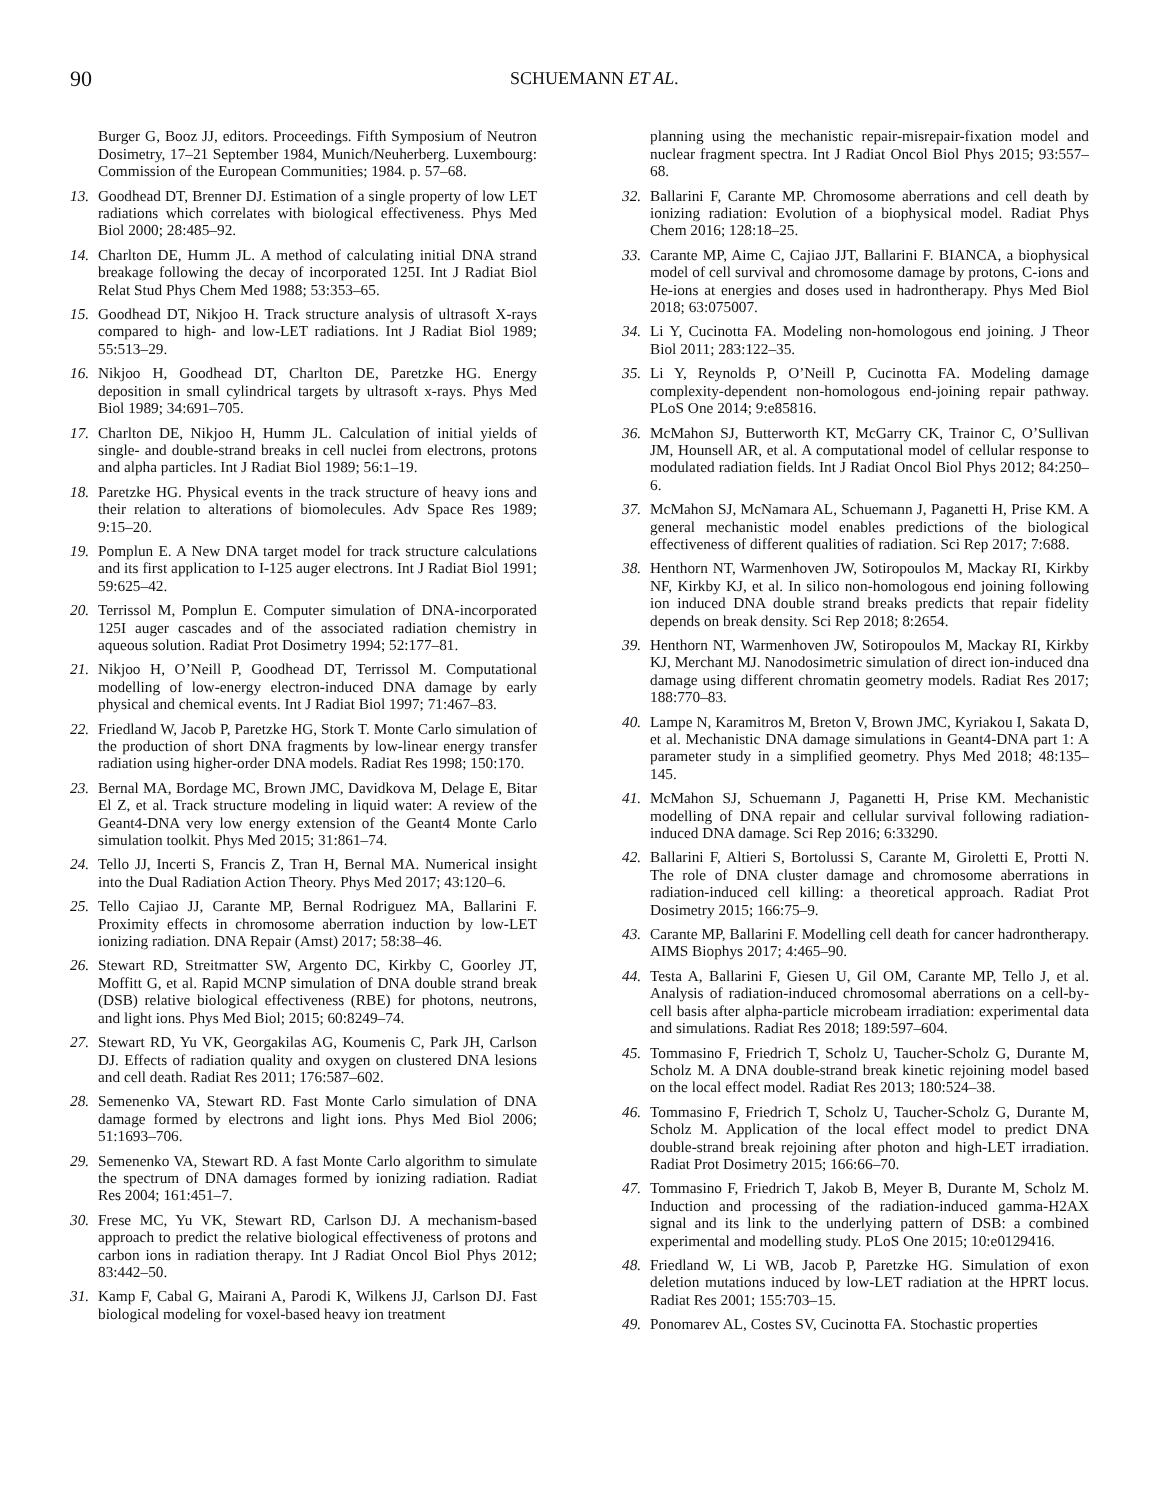90 SCHUEMANN ET AL.
Burger G, Booz JJ, editors. Proceedings. Fifth Symposium of Neutron Dosimetry, 17–21 September 1984, Munich/Neuherberg. Luxembourg: Commission of the European Communities; 1984. p. 57–68.
13. Goodhead DT, Brenner DJ. Estimation of a single property of low LET radiations which correlates with biological effectiveness. Phys Med Biol 2000; 28:485–92.
14. Charlton DE, Humm JL. A method of calculating initial DNA strand breakage following the decay of incorporated 125I. Int J Radiat Biol Relat Stud Phys Chem Med 1988; 53:353–65.
15. Goodhead DT, Nikjoo H. Track structure analysis of ultrasoft X-rays compared to high- and low-LET radiations. Int J Radiat Biol 1989; 55:513–29.
16. Nikjoo H, Goodhead DT, Charlton DE, Paretzke HG. Energy deposition in small cylindrical targets by ultrasoft x-rays. Phys Med Biol 1989; 34:691–705.
17. Charlton DE, Nikjoo H, Humm JL. Calculation of initial yields of single- and double-strand breaks in cell nuclei from electrons, protons and alpha particles. Int J Radiat Biol 1989; 56:1–19.
18. Paretzke HG. Physical events in the track structure of heavy ions and their relation to alterations of biomolecules. Adv Space Res 1989; 9:15–20.
19. Pomplun E. A New DNA target model for track structure calculations and its first application to I-125 auger electrons. Int J Radiat Biol 1991; 59:625–42.
20. Terrissol M, Pomplun E. Computer simulation of DNA-incorporated 125I auger cascades and of the associated radiation chemistry in aqueous solution. Radiat Prot Dosimetry 1994; 52:177–81.
21. Nikjoo H, O’Neill P, Goodhead DT, Terrissol M. Computational modelling of low-energy electron-induced DNA damage by early physical and chemical events. Int J Radiat Biol 1997; 71:467–83.
22. Friedland W, Jacob P, Paretzke HG, Stork T. Monte Carlo simulation of the production of short DNA fragments by low-linear energy transfer radiation using higher-order DNA models. Radiat Res 1998; 150:170.
23. Bernal MA, Bordage MC, Brown JMC, Davidkova M, Delage E, Bitar El Z, et al. Track structure modeling in liquid water: A review of the Geant4-DNA very low energy extension of the Geant4 Monte Carlo simulation toolkit. Phys Med 2015; 31:861–74.
24. Tello JJ, Incerti S, Francis Z, Tran H, Bernal MA. Numerical insight into the Dual Radiation Action Theory. Phys Med 2017; 43:120–6.
25. Tello Cajiao JJ, Carante MP, Bernal Rodriguez MA, Ballarini F. Proximity effects in chromosome aberration induction by low-LET ionizing radiation. DNA Repair (Amst) 2017; 58:38–46.
26. Stewart RD, Streitmatter SW, Argento DC, Kirkby C, Goorley JT, Moffitt G, et al. Rapid MCNP simulation of DNA double strand break (DSB) relative biological effectiveness (RBE) for photons, neutrons, and light ions. Phys Med Biol; 2015; 60:8249–74.
27. Stewart RD, Yu VK, Georgakilas AG, Koumenis C, Park JH, Carlson DJ. Effects of radiation quality and oxygen on clustered DNA lesions and cell death. Radiat Res 2011; 176:587–602.
28. Semenenko VA, Stewart RD. Fast Monte Carlo simulation of DNA damage formed by electrons and light ions. Phys Med Biol 2006; 51:1693–706.
29. Semenenko VA, Stewart RD. A fast Monte Carlo algorithm to simulate the spectrum of DNA damages formed by ionizing radiation. Radiat Res 2004; 161:451–7.
30. Frese MC, Yu VK, Stewart RD, Carlson DJ. A mechanism-based approach to predict the relative biological effectiveness of protons and carbon ions in radiation therapy. Int J Radiat Oncol Biol Phys 2012; 83:442–50.
31. Kamp F, Cabal G, Mairani A, Parodi K, Wilkens JJ, Carlson DJ. Fast biological modeling for voxel-based heavy ion treatment
planning using the mechanistic repair-misrepair-fixation model and nuclear fragment spectra. Int J Radiat Oncol Biol Phys 2015; 93:557–68.
32. Ballarini F, Carante MP. Chromosome aberrations and cell death by ionizing radiation: Evolution of a biophysical model. Radiat Phys Chem 2016; 128:18–25.
33. Carante MP, Aime C, Cajiao JJT, Ballarini F. BIANCA, a biophysical model of cell survival and chromosome damage by protons, C-ions and He-ions at energies and doses used in hadrontherapy. Phys Med Biol 2018; 63:075007.
34. Li Y, Cucinotta FA. Modeling non-homologous end joining. J Theor Biol 2011; 283:122–35.
35. Li Y, Reynolds P, O’Neill P, Cucinotta FA. Modeling damage complexity-dependent non-homologous end-joining repair pathway. PLoS One 2014; 9:e85816.
36. McMahon SJ, Butterworth KT, McGarry CK, Trainor C, O’Sullivan JM, Hounsell AR, et al. A computational model of cellular response to modulated radiation fields. Int J Radiat Oncol Biol Phys 2012; 84:250–6.
37. McMahon SJ, McNamara AL, Schuemann J, Paganetti H, Prise KM. A general mechanistic model enables predictions of the biological effectiveness of different qualities of radiation. Sci Rep 2017; 7:688.
38. Henthorn NT, Warmenhoven JW, Sotiropoulos M, Mackay RI, Kirkby NF, Kirkby KJ, et al. In silico non-homologous end joining following ion induced DNA double strand breaks predicts that repair fidelity depends on break density. Sci Rep 2018; 8:2654.
39. Henthorn NT, Warmenhoven JW, Sotiropoulos M, Mackay RI, Kirkby KJ, Merchant MJ. Nanodosimetric simulation of direct ion-induced dna damage using different chromatin geometry models. Radiat Res 2017; 188:770–83.
40. Lampe N, Karamitros M, Breton V, Brown JMC, Kyriakou I, Sakata D, et al. Mechanistic DNA damage simulations in Geant4-DNA part 1: A parameter study in a simplified geometry. Phys Med 2018; 48:135–145.
41. McMahon SJ, Schuemann J, Paganetti H, Prise KM. Mechanistic modelling of DNA repair and cellular survival following radiation-induced DNA damage. Sci Rep 2016; 6:33290.
42. Ballarini F, Altieri S, Bortolussi S, Carante M, Giroletti E, Protti N. The role of DNA cluster damage and chromosome aberrations in radiation-induced cell killing: a theoretical approach. Radiat Prot Dosimetry 2015; 166:75–9.
43. Carante MP, Ballarini F. Modelling cell death for cancer hadrontherapy. AIMS Biophys 2017; 4:465–90.
44. Testa A, Ballarini F, Giesen U, Gil OM, Carante MP, Tello J, et al. Analysis of radiation-induced chromosomal aberrations on a cell-by-cell basis after alpha-particle microbeam irradiation: experimental data and simulations. Radiat Res 2018; 189:597–604.
45. Tommasino F, Friedrich T, Scholz U, Taucher-Scholz G, Durante M, Scholz M. A DNA double-strand break kinetic rejoining model based on the local effect model. Radiat Res 2013; 180:524–38.
46. Tommasino F, Friedrich T, Scholz U, Taucher-Scholz G, Durante M, Scholz M. Application of the local effect model to predict DNA double-strand break rejoining after photon and high-LET irradiation. Radiat Prot Dosimetry 2015; 166:66–70.
47. Tommasino F, Friedrich T, Jakob B, Meyer B, Durante M, Scholz M. Induction and processing of the radiation-induced gamma-H2AX signal and its link to the underlying pattern of DSB: a combined experimental and modelling study. PLoS One 2015; 10:e0129416.
48. Friedland W, Li WB, Jacob P, Paretzke HG. Simulation of exon deletion mutations induced by low-LET radiation at the HPRT locus. Radiat Res 2001; 155:703–15.
49. Ponomarev AL, Costes SV, Cucinotta FA. Stochastic properties